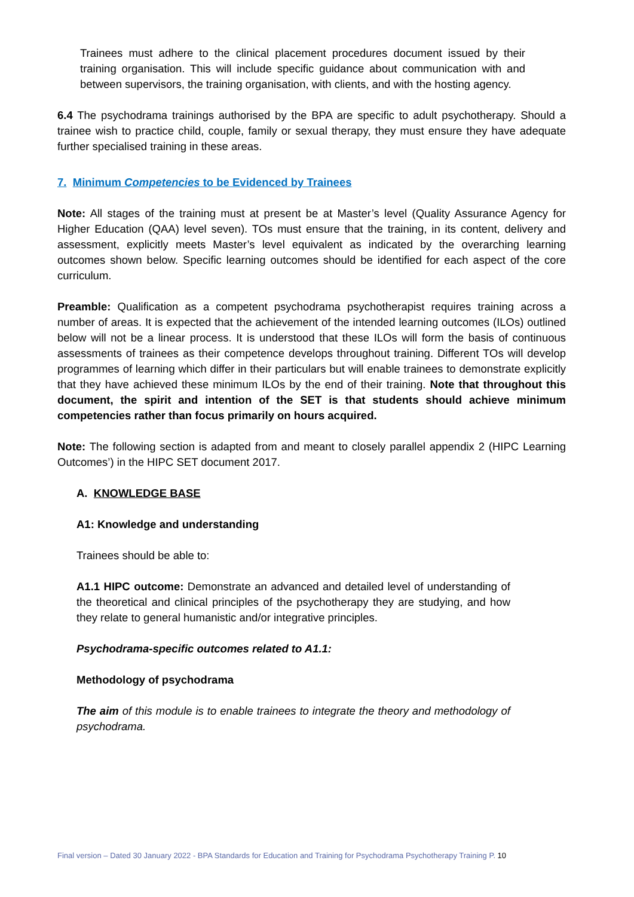Trainees must adhere to the clinical placement procedures document issued by their training organisation. This will include specific guidance about communication with and between supervisors, the training organisation, with clients, and with the hosting agency.
6.4 The psychodrama trainings authorised by the BPA are specific to adult psychotherapy. Should a trainee wish to practice child, couple, family or sexual therapy, they must ensure they have adequate further specialised training in these areas.
7. Minimum Competencies to be Evidenced by Trainees
Note: All stages of the training must at present be at Master’s level (Quality Assurance Agency for Higher Education (QAA) level seven). TOs must ensure that the training, in its content, delivery and assessment, explicitly meets Master’s level equivalent as indicated by the overarching learning outcomes shown below. Specific learning outcomes should be identified for each aspect of the core curriculum.
Preamble: Qualification as a competent psychodrama psychotherapist requires training across a number of areas. It is expected that the achievement of the intended learning outcomes (ILOs) outlined below will not be a linear process. It is understood that these ILOs will form the basis of continuous assessments of trainees as their competence develops throughout training. Different TOs will develop programmes of learning which differ in their particulars but will enable trainees to demonstrate explicitly that they have achieved these minimum ILOs by the end of their training. Note that throughout this document, the spirit and intention of the SET is that students should achieve minimum competencies rather than focus primarily on hours acquired.
Note: The following section is adapted from and meant to closely parallel appendix 2 (HIPC Learning Outcomes’) in the HIPC SET document 2017.
A. KNOWLEDGE BASE
A1: Knowledge and understanding
Trainees should be able to:
A1.1 HIPC outcome: Demonstrate an advanced and detailed level of understanding of the theoretical and clinical principles of the psychotherapy they are studying, and how they relate to general humanistic and/or integrative principles.
Psychodrama-specific outcomes related to A1.1:
Methodology of psychodrama
The aim of this module is to enable trainees to integrate the theory and methodology of psychodrama.
Final version – Dated 30 January 2022 - BPA Standards for Education and Training for Psychodrama Psychotherapy Training P. 10